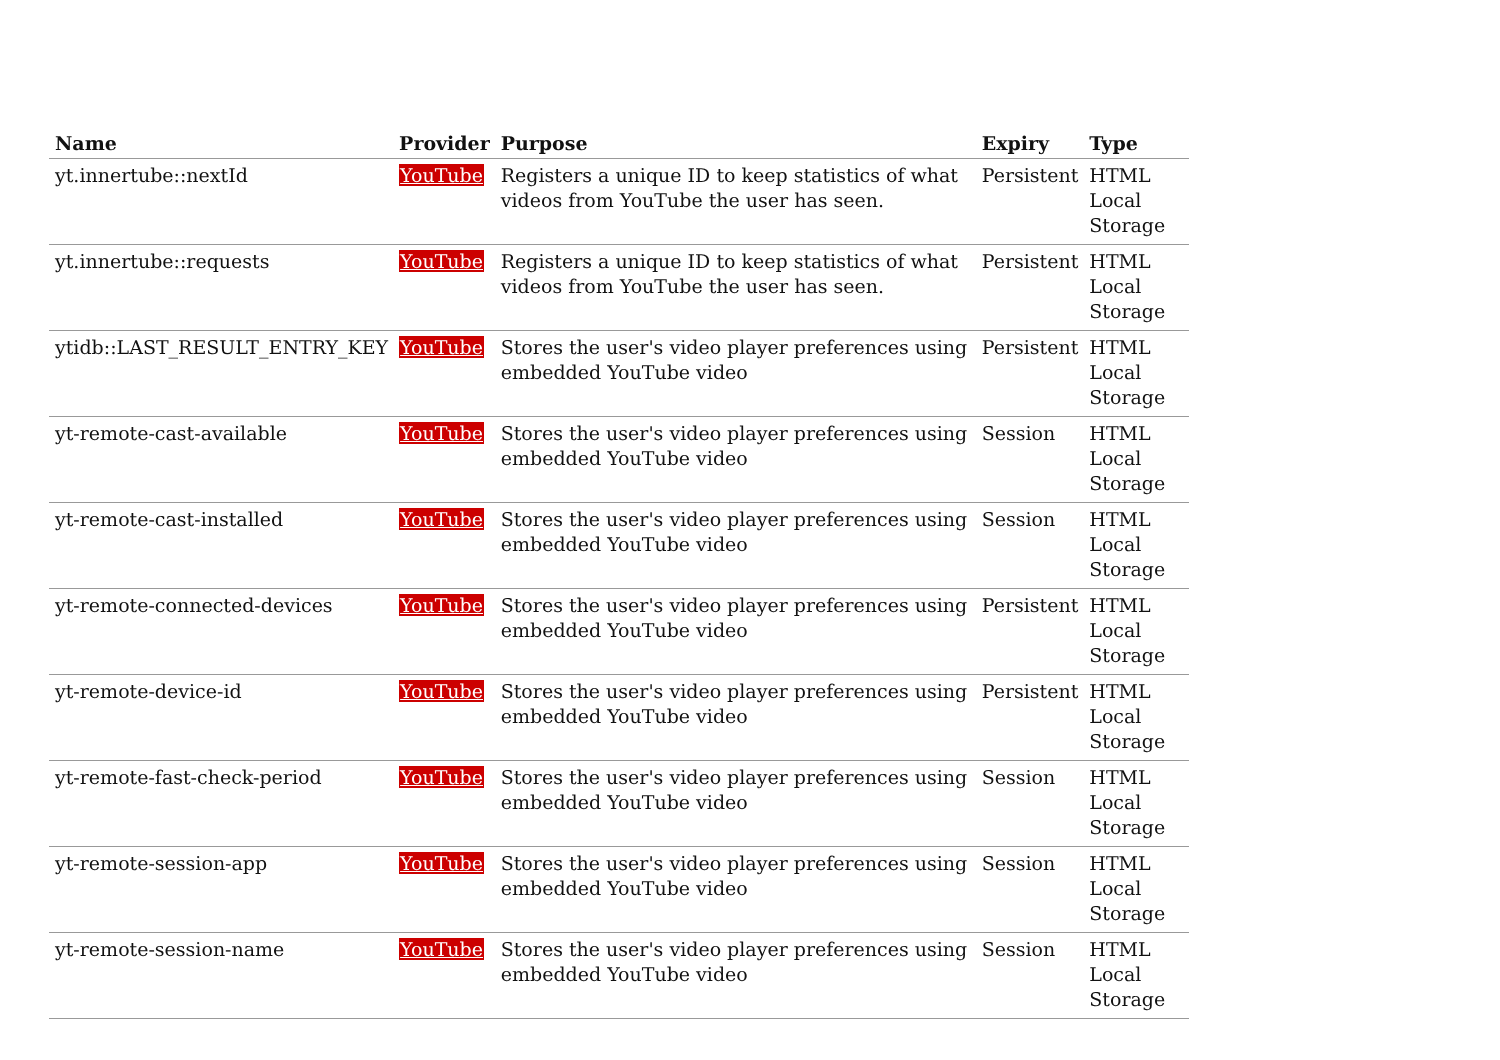| Name | Provider | Purpose | Expiry | Type |
| --- | --- | --- | --- | --- |
| yt.innertube::nextId | YouTube | Registers a unique ID to keep statistics of what videos from YouTube the user has seen. | Persistent | HTML Local Storage |
| yt.innertube::requests | YouTube | Registers a unique ID to keep statistics of what videos from YouTube the user has seen. | Persistent | HTML Local Storage |
| ytidb::LAST_RESULT_ENTRY_KEY | YouTube | Stores the user's video player preferences using embedded YouTube video | Persistent | HTML Local Storage |
| yt-remote-cast-available | YouTube | Stores the user's video player preferences using embedded YouTube video | Session | HTML Local Storage |
| yt-remote-cast-installed | YouTube | Stores the user's video player preferences using embedded YouTube video | Session | HTML Local Storage |
| yt-remote-connected-devices | YouTube | Stores the user's video player preferences using embedded YouTube video | Persistent | HTML Local Storage |
| yt-remote-device-id | YouTube | Stores the user's video player preferences using embedded YouTube video | Persistent | HTML Local Storage |
| yt-remote-fast-check-period | YouTube | Stores the user's video player preferences using embedded YouTube video | Session | HTML Local Storage |
| yt-remote-session-app | YouTube | Stores the user's video player preferences using embedded YouTube video | Session | HTML Local Storage |
| yt-remote-session-name | YouTube | Stores the user's video player preferences using embedded YouTube video | Session | HTML Local Storage |